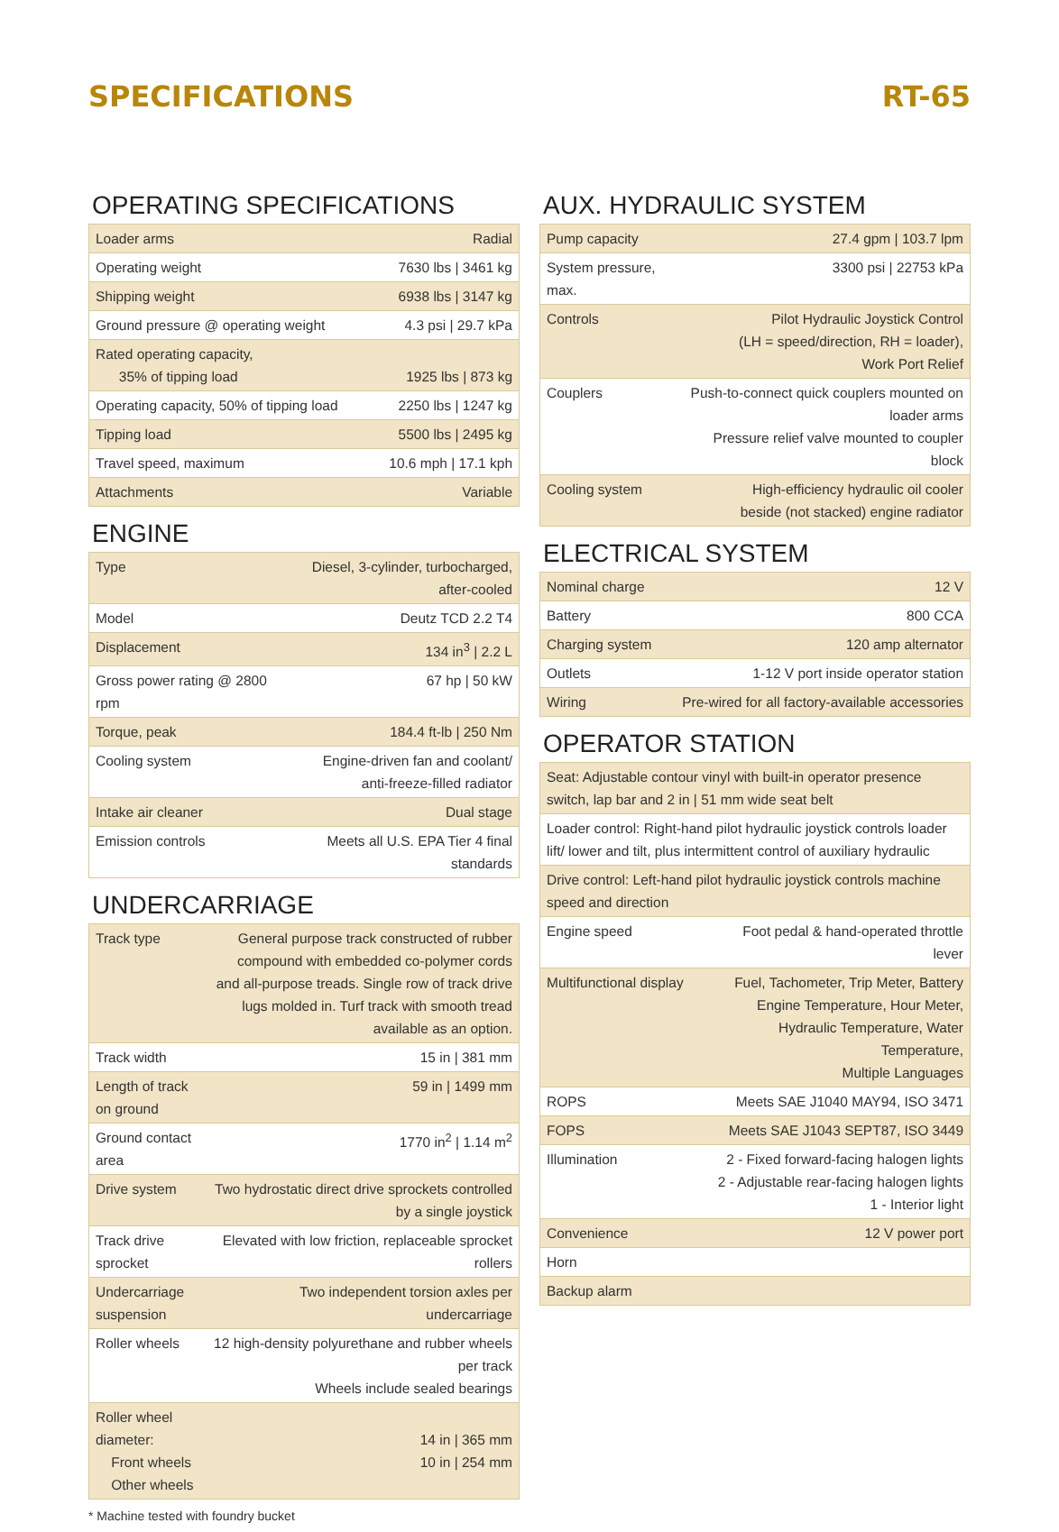SPECIFICATIONS RT-65
OPERATING SPECIFICATIONS
| Loader arms | Radial |
| Operating weight | 7630 lbs / 3461 kg |
| Shipping weight | 6938 lbs / 3147 kg |
| Ground pressure @ operating weight | 4.3 psi / 29.7 kPa |
| Rated operating capacity, 35% of tipping load | 1925 lbs / 873 kg |
| Operating capacity, 50% of tipping load | 2250 lbs / 1247 kg |
| Tipping load | 5500 lbs / 2495 kg |
| Travel speed, maximum | 10.6 mph / 17.1 kph |
| Attachments | Variable |
ENGINE
| Type | Diesel, 3-cylinder, turbocharged, after-cooled |
| Model | Deutz TCD 2.2 T4 |
| Displacement | 134 in<sup>3</sup> / 2.2 L |
| Gross power rating @ 2800 rpm | 67 hp / 50 kW |
| Torque, peak | 184.4 ft-lb / 250 Nm |
| Cooling system | Engine-driven fan and coolant/ anti-freeze-filled radiator |
| Intake air cleaner | Dual stage |
| Emission controls | Meets all U.S. EPA Tier 4 final standards |
UNDERCARRIAGE
| Track type | General purpose track constructed of rubber compound with embedded co-polymer cords and all-purpose treads. Single row of track drive lugs molded in. Turf track with smooth tread available as an option. |
| Track width | 15 in / 381 mm |
| Length of track on ground | 59 in / 1499 mm |
| Ground contact area | 1770 in<sup>2</sup> / 1.14 m<sup>2</sup> |
| Drive system | Two hydrostatic direct drive sprockets controlled by a single joystick |
| Track drive sprocket | Elevated with low friction, replaceable sprocket rollers |
| Undercarriage suspension | Two independent torsion axles per undercarriage |
| Roller wheels | 12 high-density polyurethane and rubber wheels per track Wheels include sealed bearings |
| Roller wheel diameter: Front wheels Other wheels | 14 in / 365 mm 10 in / 254 mm |
AUX. HYDRAULIC SYSTEM
| Pump capacity | 27.4 gpm / 103.7 lpm |
| System pressure, max. | 3300 psi / 22753 kPa |
| Controls | Pilot Hydraulic Joystick Control (LH = speed/direction, RH = loader), Work Port Relief |
| Couplers | Push-to-connect quick couplers mounted on loader arms Pressure relief valve mounted to coupler block |
| Cooling system | High-efficiency hydraulic oil cooler beside (not stacked) engine radiator |
ELECTRICAL SYSTEM
| Nominal charge | 12 V |
| Battery | 800 CCA |
| Charging system | 120 amp alternator |
| Outlets | 1-12 V port inside operator station |
| Wiring | Pre-wired for all factory-available accessories |
OPERATOR STATION
| Seat: Adjustable contour vinyl with built-in operator presence switch, lap bar and 2 in / 51 mm wide seat belt | |
| Loader control: Right-hand pilot hydraulic joystick controls loader lift/ lower and tilt, plus intermittent control of auxiliary hydraulic | |
| Drive control: Left-hand pilot hydraulic joystick controls machine speed and direction | |
| Engine speed | Foot pedal & hand-operated throttle lever |
| Multifunctional display | Fuel, Tachometer, Trip Meter, Battery Engine Temperature, Hour Meter, Hydraulic Temperature, Water Temperature, Multiple Languages |
| ROPS | Meets SAE J1040 MAY94, ISO 3471 |
| FOPS | Meets SAE J1043 SEPT87, ISO 3449 |
| Illumination | 2 - Fixed forward-facing halogen lights 2 - Adjustable rear-facing halogen lights 1 - Interior light |
| Convenience | 12 V power port |
| Horn | |
| Backup alarm | |
* Machine tested with foundry bucket